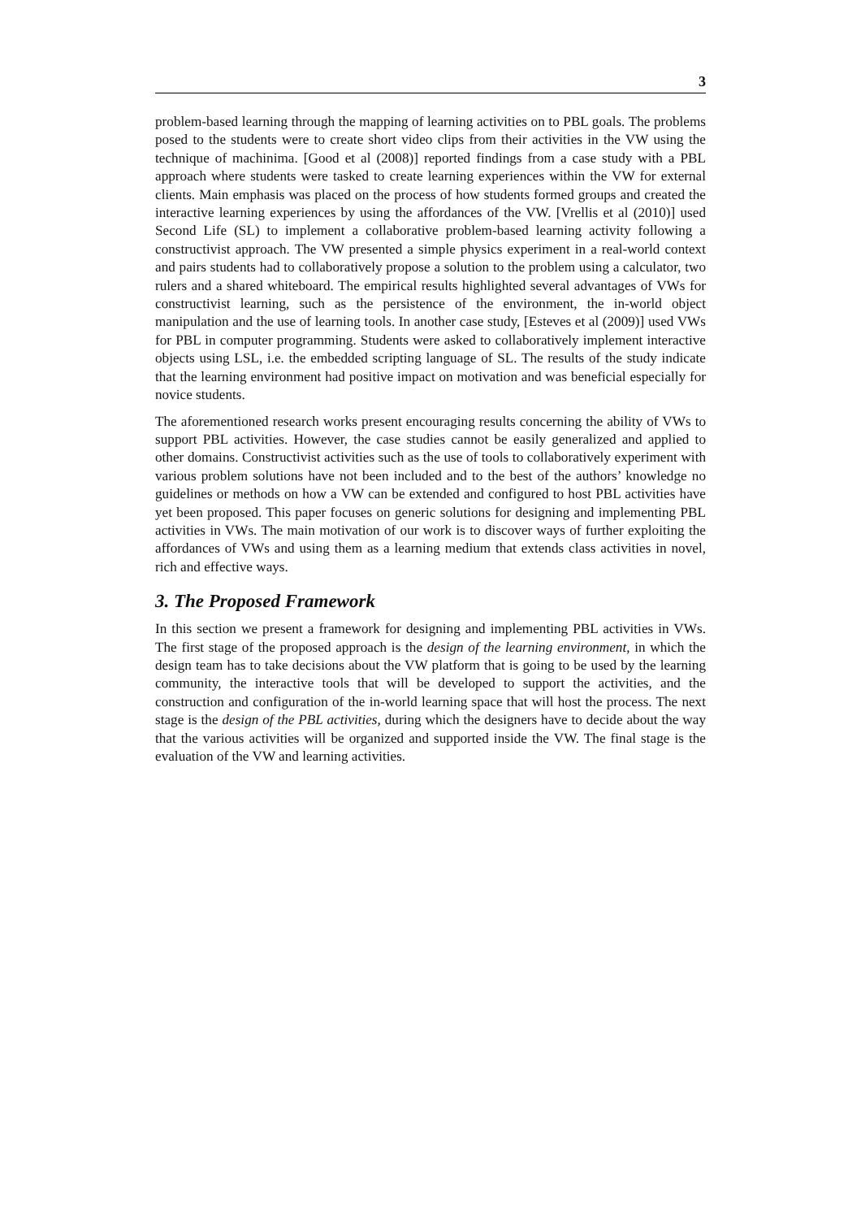3
problem-based learning through the mapping of learning activities on to PBL goals. The problems posed to the students were to create short video clips from their activities in the VW using the technique of machinima. [Good et al (2008)] reported findings from a case study with a PBL approach where students were tasked to create learning experiences within the VW for external clients. Main emphasis was placed on the process of how students formed groups and created the interactive learning experiences by using the affordances of the VW. [Vrellis et al (2010)] used Second Life (SL) to implement a collaborative problem-based learning activity following a constructivist approach. The VW presented a simple physics experiment in a real-world context and pairs students had to collaboratively propose a solution to the problem using a calculator, two rulers and a shared whiteboard. The empirical results highlighted several advantages of VWs for constructivist learning, such as the persistence of the environment, the in-world object manipulation and the use of learning tools. In another case study, [Esteves et al (2009)] used VWs for PBL in computer programming. Students were asked to collaboratively implement interactive objects using LSL, i.e. the embedded scripting language of SL. The results of the study indicate that the learning environment had positive impact on motivation and was beneficial especially for novice students.
The aforementioned research works present encouraging results concerning the ability of VWs to support PBL activities. However, the case studies cannot be easily generalized and applied to other domains. Constructivist activities such as the use of tools to collaboratively experiment with various problem solutions have not been included and to the best of the authors’ knowledge no guidelines or methods on how a VW can be extended and configured to host PBL activities have yet been proposed. This paper focuses on generic solutions for designing and implementing PBL activities in VWs. The main motivation of our work is to discover ways of further exploiting the affordances of VWs and using them as a learning medium that extends class activities in novel, rich and effective ways.
3. The Proposed Framework
In this section we present a framework for designing and implementing PBL activities in VWs. The first stage of the proposed approach is the design of the learning environment, in which the design team has to take decisions about the VW platform that is going to be used by the learning community, the interactive tools that will be developed to support the activities, and the construction and configuration of the in-world learning space that will host the process. The next stage is the design of the PBL activities, during which the designers have to decide about the way that the various activities will be organized and supported inside the VW. The final stage is the evaluation of the VW and learning activities.